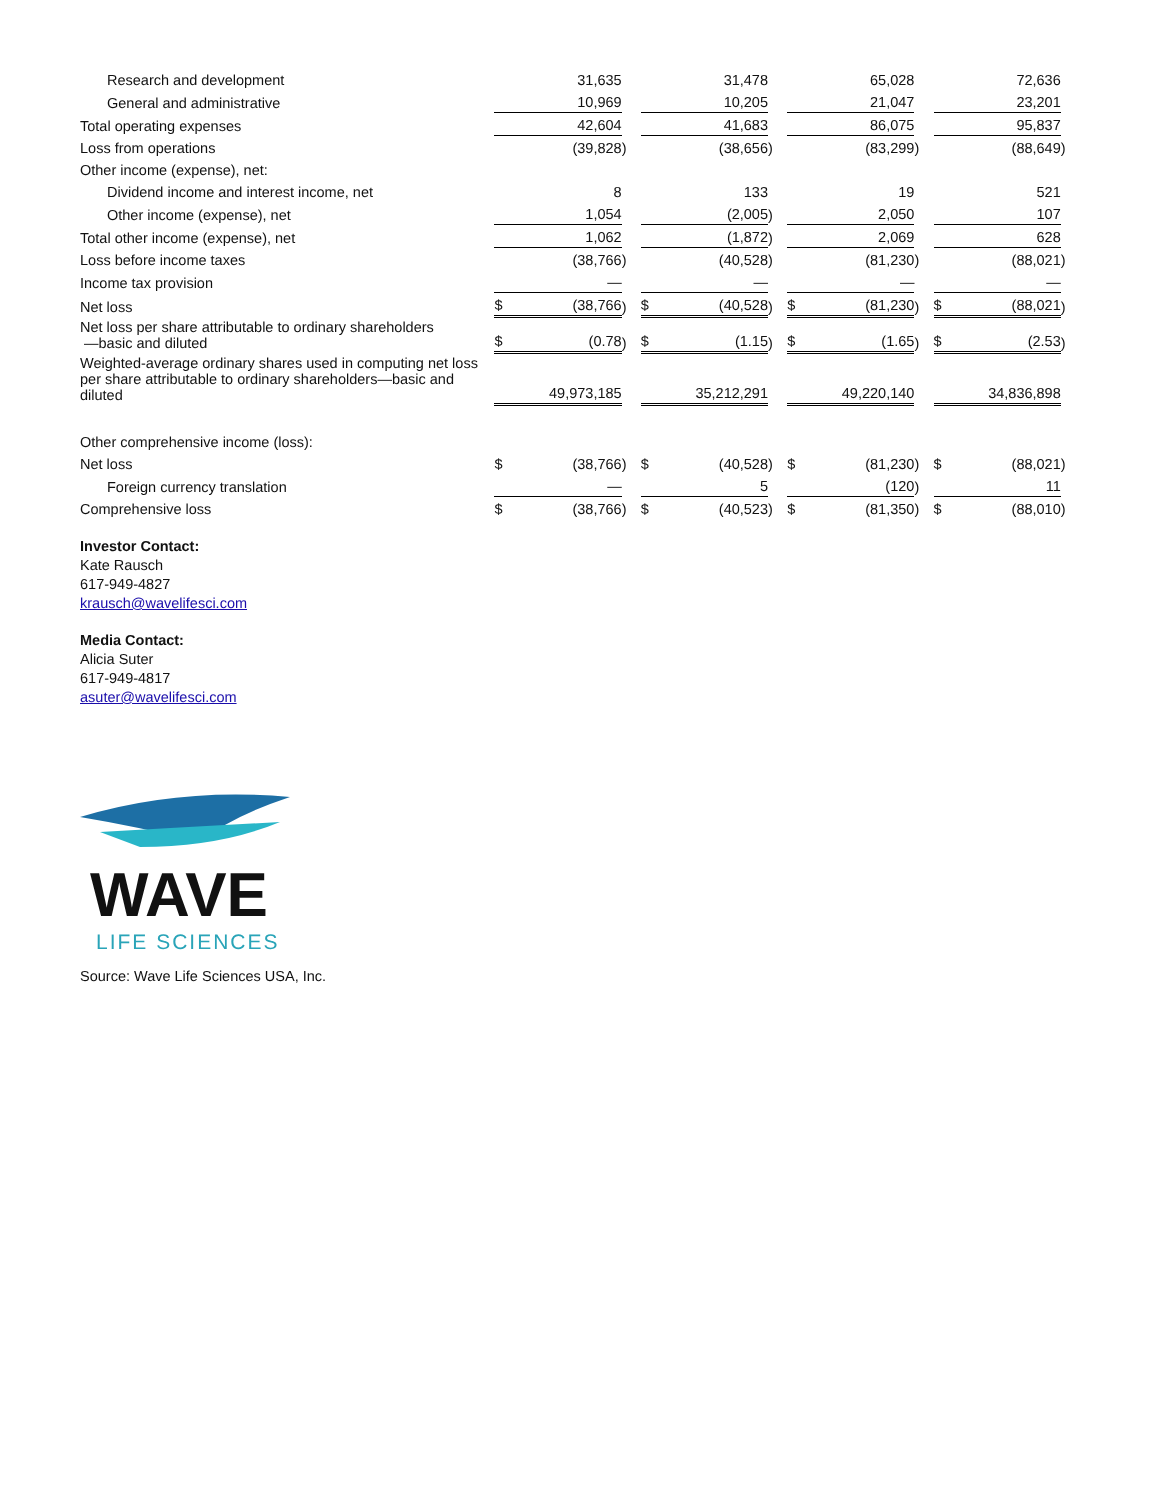| Research and development | | 31,635 | | | 31,478 | | | 65,028 | | | 72,636 | |
| General and administrative | | 10,969 | | | 10,205 | | | 21,047 | | | 23,201 | |
| Total operating expenses | | 42,604 | | | 41,683 | | | 86,075 | | | 95,837 | |
| Loss from operations | | (39,828 | ) | | (38,656 | ) | | (83,299 | ) | | (88,649 | ) |
| Other income (expense), net: | | | | | | | | | | | | |
| Dividend income and interest income, net | | 8 | | | 133 | | | 19 | | | 521 | |
| Other income (expense), net | | 1,054 | | | (2,005 | ) | | 2,050 | | | 107 | |
| Total other income (expense), net | | 1,062 | | | (1,872 | ) | | 2,069 | | | 628 | |
| Loss before income taxes | | (38,766 | ) | | (40,528 | ) | | (81,230 | ) | | (88,021 | ) |
| Income tax provision | | — | | | — | | | — | | | — | |
| Net loss | $ | (38,766 | ) | $ | (40,528 | ) | $ | (81,230 | ) | $ | (88,021 | ) |
| Net loss per share attributable to ordinary shareholders —basic and diluted | $ | (0.78 | ) | $ | (1.15 | ) | $ | (1.65 | ) | $ | (2.53 | ) |
| Weighted-average ordinary shares used in computing net loss per share attributable to ordinary shareholders—basic and diluted | | 49,973,185 | | | 35,212,291 | | | 49,220,140 | | | 34,836,898 | |
| Other comprehensive income (loss): | | | | | | | | | | | | |
| Net loss | $ | (38,766 | ) | $ | (40,528 | ) | $ | (81,230 | ) | $ | (88,021 | ) |
| Foreign currency translation | | — | | | 5 | | | (120 | ) | | 11 | |
| Comprehensive loss | $ | (38,766 | ) | $ | (40,523 | ) | $ | (81,350 | ) | $ | (88,010 | ) |
Investor Contact:
Kate Rausch
617-949-4827
krausch@wavelifesci.com
Media Contact:
Alicia Suter
617-949-4817
asuter@wavelifesci.com
WAVE
LIFE SCIENCES
Source: Wave Life Sciences USA, Inc.